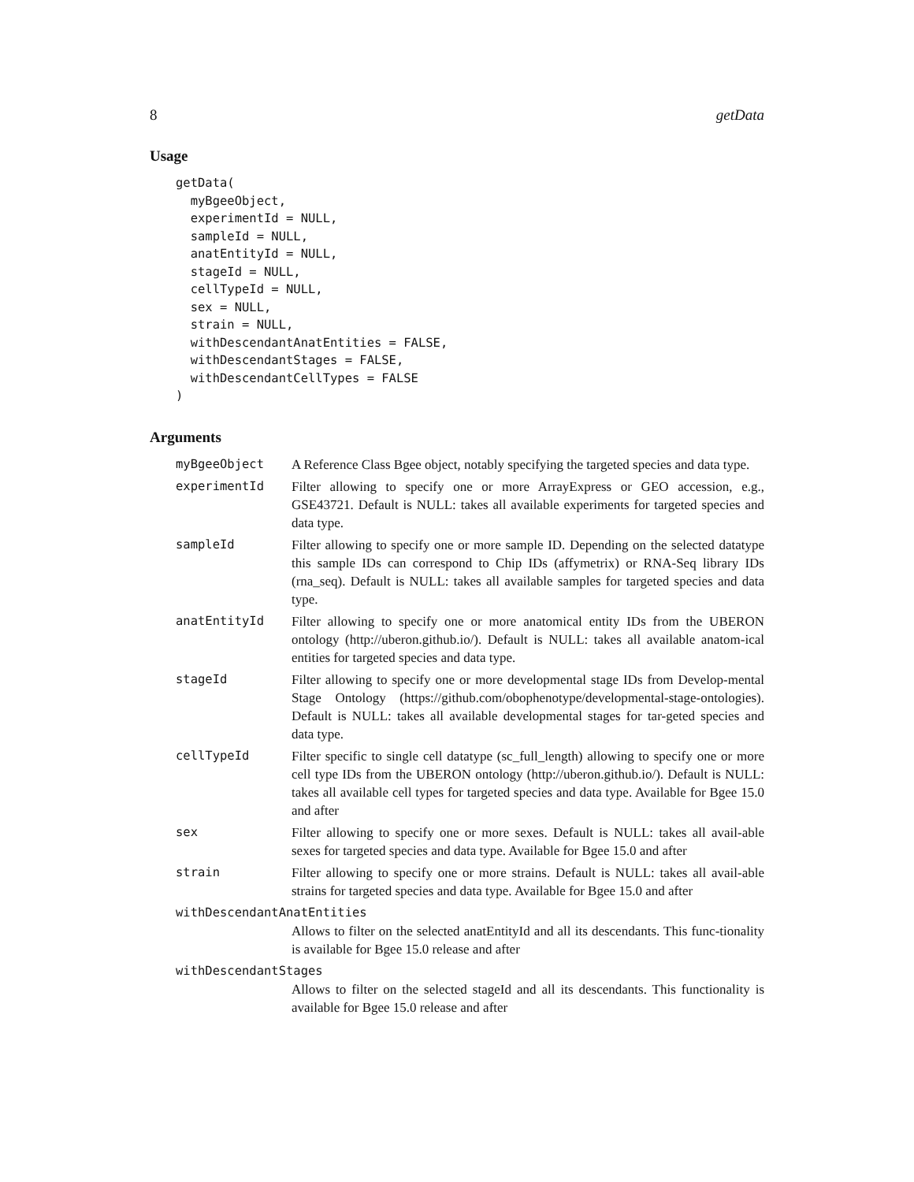8 getData
Usage
getData(
  myBgeeObject,
  experimentId = NULL,
  sampleId = NULL,
  anatEntityId = NULL,
  stageId = NULL,
  cellTypeId = NULL,
  sex = NULL,
  strain = NULL,
  withDescendantAnatEntities = FALSE,
  withDescendantStages = FALSE,
  withDescendantCellTypes = FALSE
)
Arguments
| myBgeeObject | A Reference Class Bgee object, notably specifying the targeted species and data type. |
| experimentId | Filter allowing to specify one or more ArrayExpress or GEO accession, e.g., GSE43721. Default is NULL: takes all available experiments for targeted species and data type. |
| sampleId | Filter allowing to specify one or more sample ID. Depending on the selected datatype this sample IDs can correspond to Chip IDs (affymetrix) or RNA-Seq library IDs (rna_seq). Default is NULL: takes all available samples for targeted species and data type. |
| anatEntityId | Filter allowing to specify one or more anatomical entity IDs from the UBERON ontology (http://uberon.github.io/). Default is NULL: takes all available anatom-ical entities for targeted species and data type. |
| stageId | Filter allowing to specify one or more developmental stage IDs from Develop-mental Stage Ontology (https://github.com/obophenotype/developmental-stage-ontologies). Default is NULL: takes all available developmental stages for tar-geted species and data type. |
| cellTypeId | Filter specific to single cell datatype (sc_full_length) allowing to specify one or more cell type IDs from the UBERON ontology (http://uberon.github.io/). Default is NULL: takes all available cell types for targeted species and data type. Available for Bgee 15.0 and after |
| sex | Filter allowing to specify one or more sexes. Default is NULL: takes all avail-able sexes for targeted species and data type. Available for Bgee 15.0 and after |
| strain | Filter allowing to specify one or more strains. Default is NULL: takes all avail-able strains for targeted species and data type. Available for Bgee 15.0 and after |
| withDescendantAnatEntities | |
| | Allows to filter on the selected anatEntityId and all its descendants. This func-tionality is available for Bgee 15.0 release and after |
| withDescendantStages | |
| | Allows to filter on the selected stageId and all its descendants. This functionality is available for Bgee 15.0 release and after |